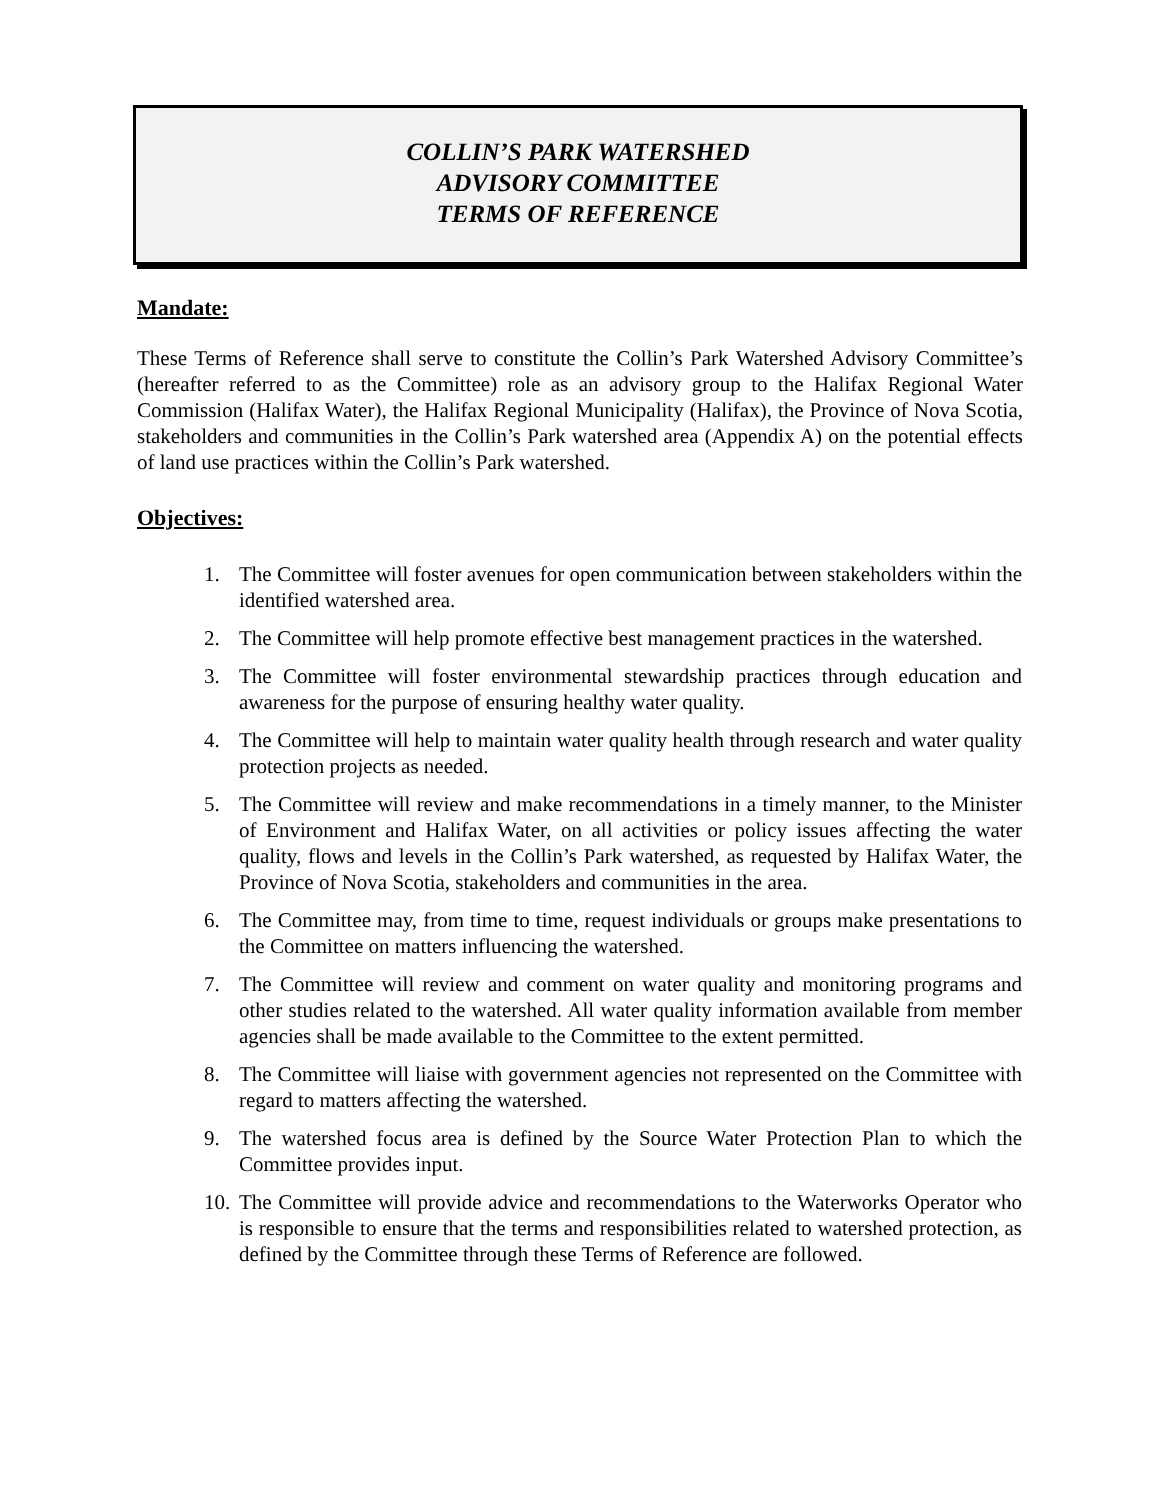COLLIN’S PARK WATERSHED
ADVISORY COMMITTEE
TERMS OF REFERENCE
Mandate:
These Terms of Reference shall serve to constitute the Collin’s Park Watershed Advisory Committee’s (hereafter referred to as the Committee) role as an advisory group to the Halifax Regional Water Commission (Halifax Water), the Halifax Regional Municipality (Halifax), the Province of Nova Scotia, stakeholders and communities in the Collin’s Park watershed area (Appendix A) on the potential effects of land use practices within the Collin’s Park watershed.
Objectives:
1. The Committee will foster avenues for open communication between stakeholders within the identified watershed area.
2. The Committee will help promote effective best management practices in the watershed.
3. The Committee will foster environmental stewardship practices through education and awareness for the purpose of ensuring healthy water quality.
4. The Committee will help to maintain water quality health through research and water quality protection projects as needed.
5. The Committee will review and make recommendations in a timely manner, to the Minister of Environment and Halifax Water, on all activities or policy issues affecting the water quality, flows and levels in the Collin’s Park watershed, as requested by Halifax Water, the Province of Nova Scotia, stakeholders and communities in the area.
6. The Committee may, from time to time, request individuals or groups make presentations to the Committee on matters influencing the watershed.
7. The Committee will review and comment on water quality and monitoring programs and other studies related to the watershed. All water quality information available from member agencies shall be made available to the Committee to the extent permitted.
8. The Committee will liaise with government agencies not represented on the Committee with regard to matters affecting the watershed.
9. The watershed focus area is defined by the Source Water Protection Plan to which the Committee provides input.
10. The Committee will provide advice and recommendations to the Waterworks Operator who is responsible to ensure that the terms and responsibilities related to watershed protection, as defined by the Committee through these Terms of Reference are followed.